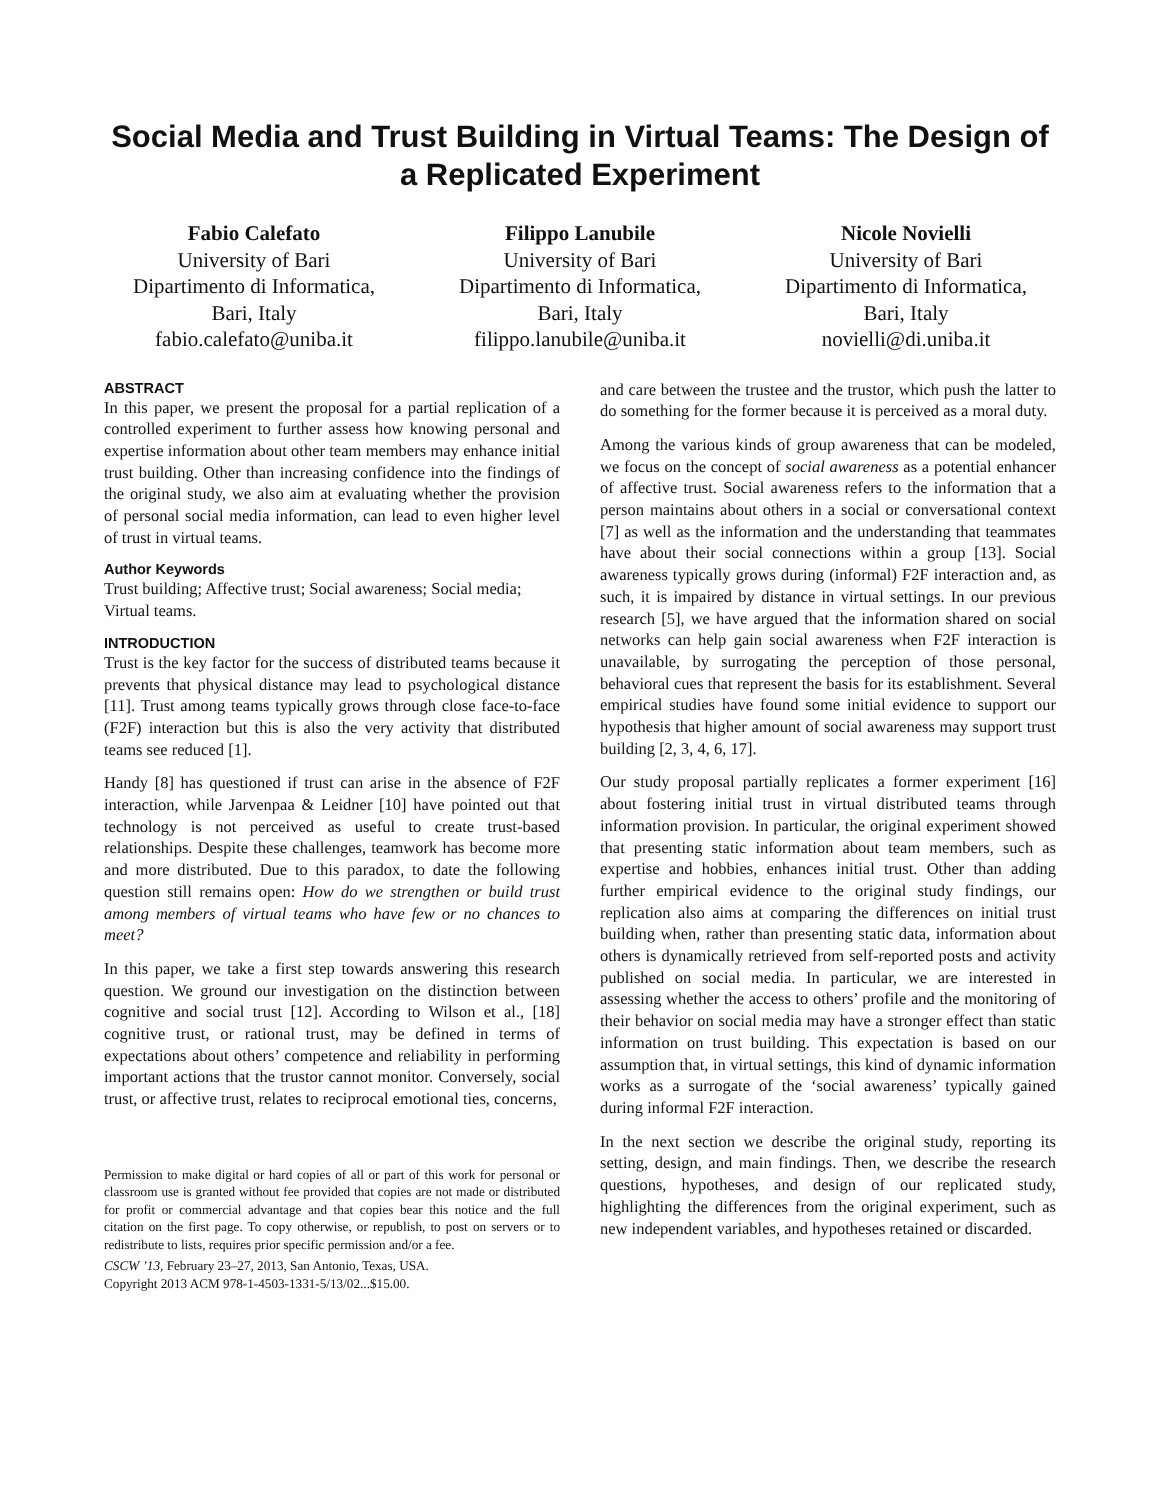Social Media and Trust Building in Virtual Teams: The Design of a Replicated Experiment
Fabio Calefato
University of Bari
Dipartimento di Informatica,
Bari, Italy
fabio.calefato@uniba.it
Filippo Lanubile
University of Bari
Dipartimento di Informatica,
Bari, Italy
filippo.lanubile@uniba.it
Nicole Novielli
University of Bari
Dipartimento di Informatica,
Bari, Italy
novielli@di.uniba.it
ABSTRACT
In this paper, we present the proposal for a partial replication of a controlled experiment to further assess how knowing personal and expertise information about other team members may enhance initial trust building. Other than increasing confidence into the findings of the original study, we also aim at evaluating whether the provision of personal social media information, can lead to even higher level of trust in virtual teams.
Author Keywords
Trust building; Affective trust; Social awareness; Social media; Virtual teams.
INTRODUCTION
Trust is the key factor for the success of distributed teams because it prevents that physical distance may lead to psychological distance [11]. Trust among teams typically grows through close face-to-face (F2F) interaction but this is also the very activity that distributed teams see reduced [1].
Handy [8] has questioned if trust can arise in the absence of F2F interaction, while Jarvenpaa & Leidner [10] have pointed out that technology is not perceived as useful to create trust-based relationships. Despite these challenges, teamwork has become more and more distributed. Due to this paradox, to date the following question still remains open: How do we strengthen or build trust among members of virtual teams who have few or no chances to meet?
In this paper, we take a first step towards answering this research question. We ground our investigation on the distinction between cognitive and social trust [12]. According to Wilson et al., [18] cognitive trust, or rational trust, may be defined in terms of expectations about others’ competence and reliability in performing important actions that the trustor cannot monitor. Conversely, social trust, or affective trust, relates to reciprocal emotional ties, concerns,
Permission to make digital or hard copies of all or part of this work for personal or classroom use is granted without fee provided that copies are not made or distributed for profit or commercial advantage and that copies bear this notice and the full citation on the first page. To copy otherwise, or republish, to post on servers or to redistribute to lists, requires prior specific permission and/or a fee.
CSCW ’13, February 23–27, 2013, San Antonio, Texas, USA.
Copyright 2013 ACM 978-1-4503-1331-5/13/02...$15.00.
and care between the trustee and the trustor, which push the latter to do something for the former because it is perceived as a moral duty.
Among the various kinds of group awareness that can be modeled, we focus on the concept of social awareness as a potential enhancer of affective trust. Social awareness refers to the information that a person maintains about others in a social or conversational context [7] as well as the information and the understanding that teammates have about their social connections within a group [13]. Social awareness typically grows during (informal) F2F interaction and, as such, it is impaired by distance in virtual settings. In our previous research [5], we have argued that the information shared on social networks can help gain social awareness when F2F interaction is unavailable, by surrogating the perception of those personal, behavioral cues that represent the basis for its establishment. Several empirical studies have found some initial evidence to support our hypothesis that higher amount of social awareness may support trust building [2, 3, 4, 6, 17].
Our study proposal partially replicates a former experiment [16] about fostering initial trust in virtual distributed teams through information provision. In particular, the original experiment showed that presenting static information about team members, such as expertise and hobbies, enhances initial trust. Other than adding further empirical evidence to the original study findings, our replication also aims at comparing the differences on initial trust building when, rather than presenting static data, information about others is dynamically retrieved from self-reported posts and activity published on social media. In particular, we are interested in assessing whether the access to others’ profile and the monitoring of their behavior on social media may have a stronger effect than static information on trust building. This expectation is based on our assumption that, in virtual settings, this kind of dynamic information works as a surrogate of the ‘social awareness’ typically gained during informal F2F interaction.
In the next section we describe the original study, reporting its setting, design, and main findings. Then, we describe the research questions, hypotheses, and design of our replicated study, highlighting the differences from the original experiment, such as new independent variables, and hypotheses retained or discarded.